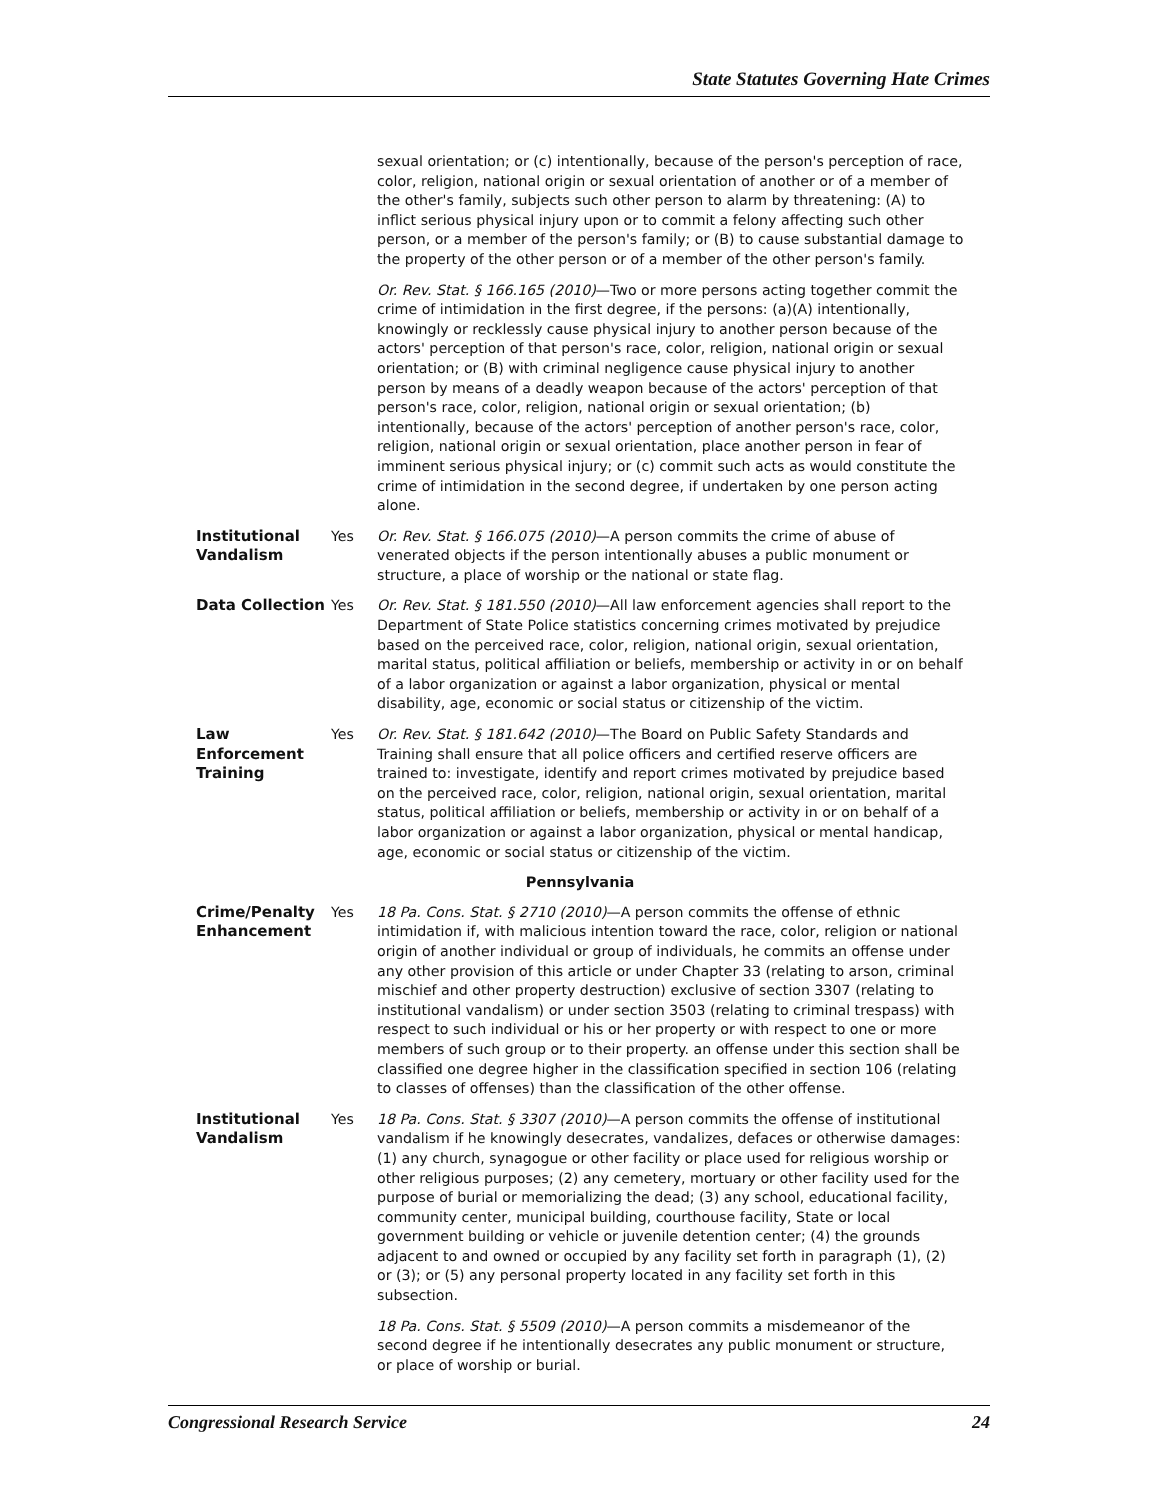State Statutes Governing Hate Crimes
| | | sexual orientation; or (c) intentionally, because of the person's perception of race, color, religion, national origin or sexual orientation of another or of a member of the other's family, subjects such other person to alarm by threatening: (A) to inflict serious physical injury upon or to commit a felony affecting such other person, or a member of the person's family; or (B) to cause substantial damage to the property of the other person or of a member of the other person's family. Or. Rev. Stat. § 166.165 (2010) —Two or more persons acting together commit the crime of intimidation in the first degree, if the persons: (a)(A) intentionally, knowingly or recklessly cause physical injury to another person because of the actors' perception of that person's race, color, religion, national origin or sexual orientation; or (B) with criminal negligence cause physical injury to another person by means of a deadly weapon because of the actors' perception of that person's race, color, religion, national origin or sexual orientation; (b) intentionally, because of the actors' perception of another person's race, color, religion, national origin or sexual orientation, place another person in fear of imminent serious physical injury; or (c) commit such acts as would constitute the crime of intimidation in the second degree, if undertaken by one person acting alone. |
| Institutional Vandalism | Yes | Or. Rev. Stat. § 166.075 (2010) —A person commits the crime of abuse of venerated objects if the person intentionally abuses a public monument or structure, a place of worship or the national or state flag. |
| Data Collection | Yes | Or. Rev. Stat. § 181.550 (2010) —All law enforcement agencies shall report to the Department of State Police statistics concerning crimes motivated by prejudice based on the perceived race, color, religion, national origin, sexual orientation, marital status, political affiliation or beliefs, membership or activity in or on behalf of a labor organization or against a labor organization, physical or mental disability, age, economic or social status or citizenship of the victim. |
| Law Enforcement Training | Yes | Or. Rev. Stat. § 181.642 (2010) —The Board on Public Safety Standards and Training shall ensure that all police officers and certified reserve officers are trained to: investigate, identify and report crimes motivated by prejudice based on the perceived race, color, religion, national origin, sexual orientation, marital status, political affiliation or beliefs, membership or activity in or on behalf of a labor organization or against a labor organization, physical or mental handicap, age, economic or social status or citizenship of the victim. |
| Pennsylvania | | |
| Crime/Penalty Enhancement | Yes | 18 Pa. Cons. Stat. § 2710 (2010) —A person commits the offense of ethnic intimidation if, with malicious intention toward the race, color, religion or national origin of another individual or group of individuals, he commits an offense under any other provision of this article or under Chapter 33 (relating to arson, criminal mischief and other property destruction) exclusive of section 3307 (relating to institutional vandalism) or under section 3503 (relating to criminal trespass) with respect to such individual or his or her property or with respect to one or more members of such group or to their property. an offense under this section shall be classified one degree higher in the classification specified in section 106 (relating to classes of offenses) than the classification of the other offense. |
| Institutional Vandalism | Yes | 18 Pa. Cons. Stat. § 3307 (2010) —A person commits the offense of institutional vandalism if he knowingly desecrates, vandalizes, defaces or otherwise damages: (1) any church, synagogue or other facility or place used for religious worship or other religious purposes; (2) any cemetery, mortuary or other facility used for the purpose of burial or memorializing the dead; (3) any school, educational facility, community center, municipal building, courthouse facility, State or local government building or vehicle or juvenile detention center; (4) the grounds adjacent to and owned or occupied by any facility set forth in paragraph (1), (2) or (3); or (5) any personal property located in any facility set forth in this subsection. 18 Pa. Cons. Stat. § 5509 (2010) —A person commits a misdemeanor of the second degree if he intentionally desecrates any public monument or structure, or place of worship or burial. |
Congressional Research Service 24